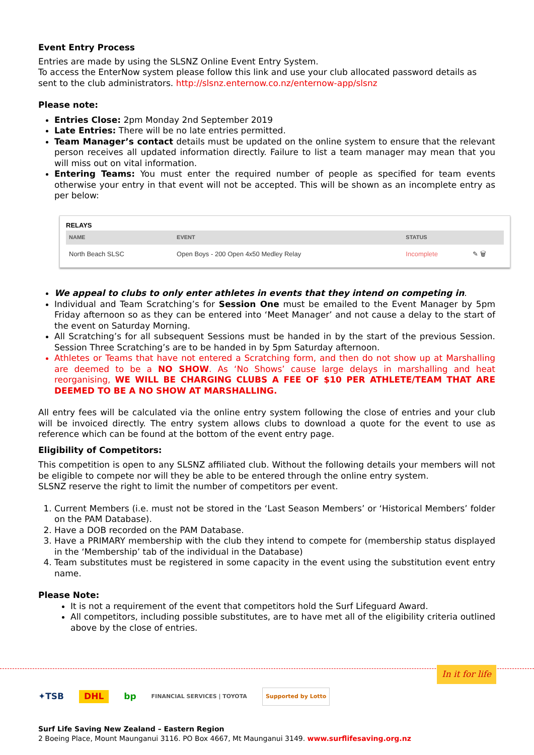Event Entry Process
Entries are made by using the SLSNZ Online Event Entry System.
To access the EnterNow system please follow this link and use your club allocated password details as sent to the club administrators. http://slsnz.enternow.co.nz/enternow-app/slsnz
Please note:
Entries Close: 2pm Monday 2nd September 2019
Late Entries: There will be no late entries permitted.
Team Manager’s contact details must be updated on the online system to ensure that the relevant person receives all updated information directly. Failure to list a team manager may mean that you will miss out on vital information.
Entering Teams: You must enter the required number of people as specified for team events otherwise your entry in that event will not be accepted. This will be shown as an incomplete entry as per below:
RELAYS
| NAME | EVENT | STATUS | |
| --- | --- | --- | --- |
| North Beach SLSC | Open Boys - 200 Open 4x50 Medley Relay | Incomplete | ✎ 🗑 |
We appeal to clubs to only enter athletes in events that they intend on competing in.
Individual and Team Scratching’s for Session One must be emailed to the Event Manager by 5pm Friday afternoon so as they can be entered into ‘Meet Manager’ and not cause a delay to the start of the event on Saturday Morning.
All Scratching’s for all subsequent Sessions must be handed in by the start of the previous Session. Session Three Scratching’s are to be handed in by 5pm Saturday afternoon.
Athletes or Teams that have not entered a Scratching form, and then do not show up at Marshalling are deemed to be a NO SHOW. As ‘No Shows’ cause large delays in marshalling and heat reorganising, WE WILL BE CHARGING CLUBS A FEE OF $10 PER ATHLETE/TEAM THAT ARE DEEMED TO BE A NO SHOW AT MARSHALLING.
All entry fees will be calculated via the online entry system following the close of entries and your club will be invoiced directly. The entry system allows clubs to download a quote for the event to use as reference which can be found at the bottom of the event entry page.
Eligibility of Competitors:
This competition is open to any SLSNZ affiliated club. Without the following details your members will not be eligible to compete nor will they be able to be entered through the online entry system.
SLSNZ reserve the right to limit the number of competitors per event.
1. Current Members (i.e. must not be stored in the ‘Last Season Members’ or ‘Historical Members’ folder on the PAM Database).
2. Have a DOB recorded on the PAM Database.
3. Have a PRIMARY membership with the club they intend to compete for (membership status displayed in the ‘Membership’ tab of the individual in the Database)
4. Team substitutes must be registered in some capacity in the event using the substitution event entry name.
Please Note:
It is not a requirement of the event that competitors hold the Surf Lifeguard Award.
All competitors, including possible substitutes, are to have met all of the eligibility criteria outlined above by the close of entries.
In it for life
✦TSB DHL bp FINANCIAL SERVICES | TOYOTA Supported by Lotto
Surf Life Saving New Zealand – Eastern Region
2 Boeing Place, Mount Maunganui 3116. PO Box 4667, Mt Maunganui 3149. www.surflifesaving.org.nz